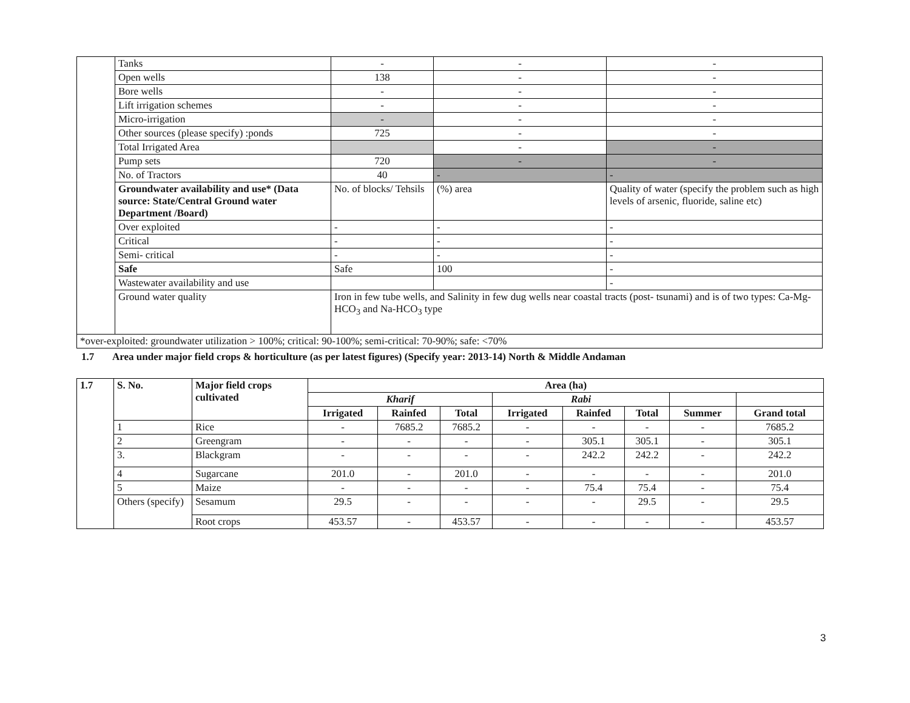| | Tanks | - | - | - |
| | Open wells | 138 | - | - |
| | Bore wells | - | - | - |
| | Lift irrigation schemes | - | - | - |
| | Micro-irrigation | - | - | - |
| | Other sources (please specify) :ponds | 725 | - | - |
| | Total Irrigated Area | | - | - |
| | Pump sets | 720 | - | - |
| | No. of Tractors | 40 | - | - |
| | Groundwater availability and use* (Data source: State/Central Ground water Department /Board) | No. of blocks/ Tehsils | (%) area | Quality of water (specify the problem such as high levels of arsenic, fluoride, saline etc) |
| | Over exploited | - | - | - |
| | Critical | - | - | - |
| | Semi- critical | - | - | - |
| | Safe | Safe | 100 | - |
| | Wastewater availability and use | | | - |
| | Ground water quality | Iron in few tube wells, and Salinity in few dug wells near coastal tracts (post- tsunami) and is of two types: Ca-Mg-HCO<sub>3</sub> and Na-HCO<sub>3</sub> type | | |
| *over-exploited: groundwater utilization > 100%; critical: 90-100%; semi-critical: 70-90%; safe: <70% | | | | |
1.7 Area under major field crops & horticulture (as per latest figures) (Specify year: 2013-14) North & Middle Andaman
| 1.7 | S. No. | Major field crops cultivated | Area (ha) | | | | | | | |
| | | | Kharif | | | Rabi | | | | |
| | | | Irrigated | Rainfed | Total | Irrigated | Rainfed | Total | Summer | Grand total |
| | 1 | Rice | - | 7685.2 | 7685.2 | - | - | - | - | 7685.2 |
| | 2 | Greengram | - | - | - | - | 305.1 | 305.1 | - | 305.1 |
| | 3. | Blackgram | - | - | - | - | 242.2 | 242.2 | - | 242.2 |
| | 4 | Sugarcane | 201.0 | - | 201.0 | - | - | - | - | 201.0 |
| | 5 | Maize | - | - | - | - | 75.4 | 75.4 | - | 75.4 |
| | Others (specify) | Sesamum | 29.5 | - | - | - | - | 29.5 | - | 29.5 |
| | | Root crops | 453.57 | - | 453.57 | - | - | - | - | 453.57 |
3